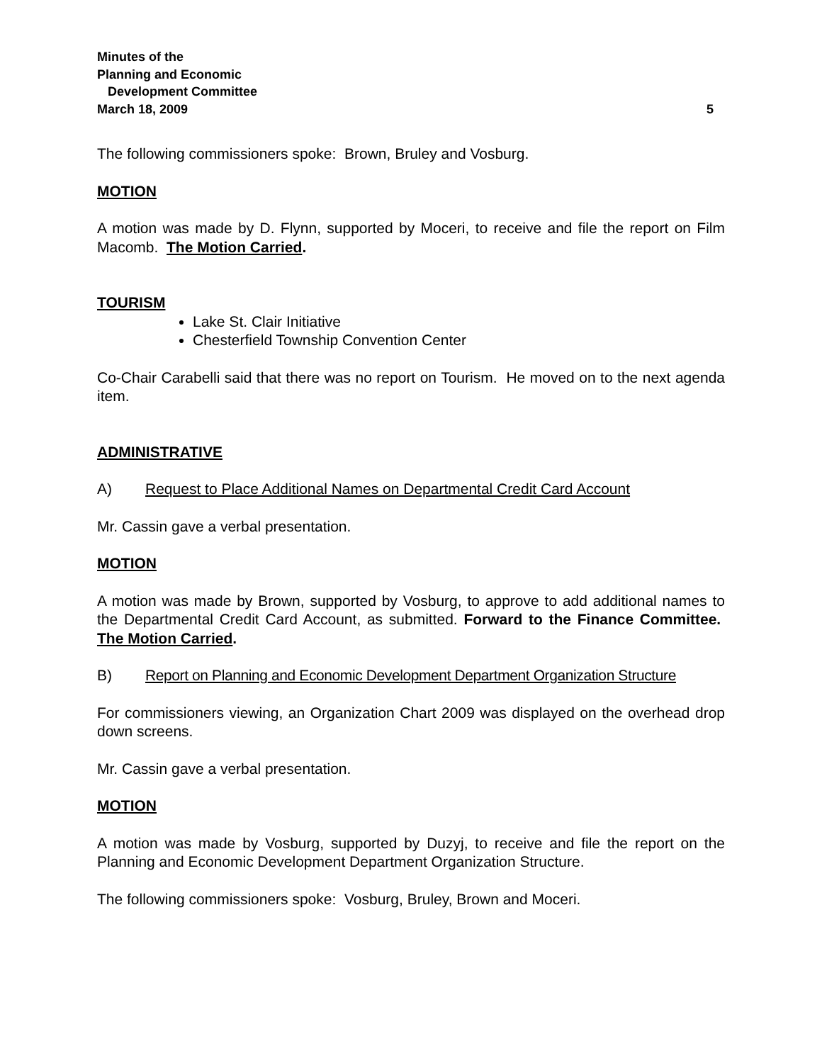Minutes of the
Planning and Economic
Development Committee
March 18, 2009 5
The following commissioners spoke: Brown, Bruley and Vosburg.
MOTION
A motion was made by D. Flynn, supported by Moceri, to receive and file the report on Film Macomb. The Motion Carried.
TOURISM
Lake St. Clair Initiative
Chesterfield Township Convention Center
Co-Chair Carabelli said that there was no report on Tourism. He moved on to the next agenda item.
ADMINISTRATIVE
A) Request to Place Additional Names on Departmental Credit Card Account
Mr. Cassin gave a verbal presentation.
MOTION
A motion was made by Brown, supported by Vosburg, to approve to add additional names to the Departmental Credit Card Account, as submitted. Forward to the Finance Committee. The Motion Carried.
B) Report on Planning and Economic Development Department Organization Structure
For commissioners viewing, an Organization Chart 2009 was displayed on the overhead drop down screens.
Mr. Cassin gave a verbal presentation.
MOTION
A motion was made by Vosburg, supported by Duzyj, to receive and file the report on the Planning and Economic Development Department Organization Structure.
The following commissioners spoke: Vosburg, Bruley, Brown and Moceri.